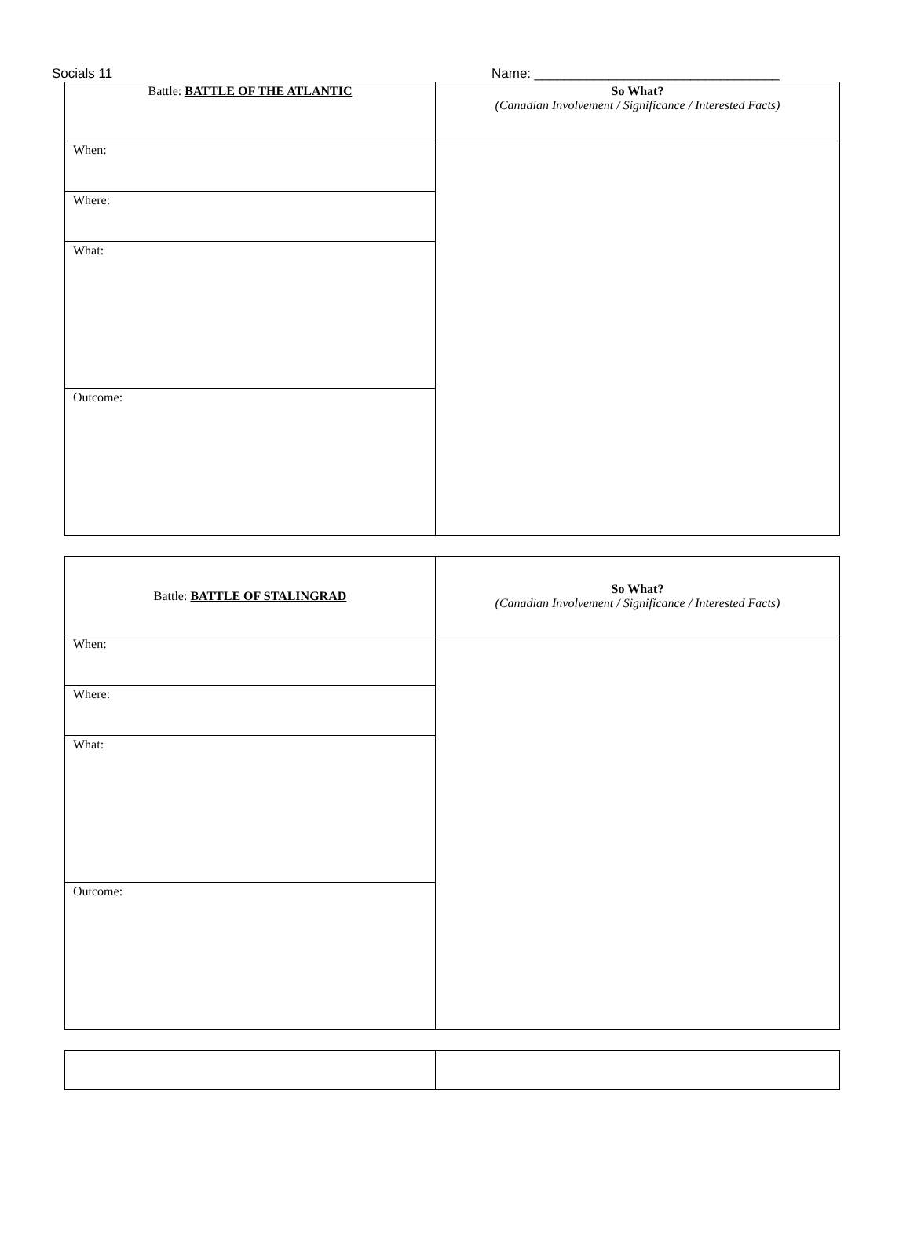Socials 11 Name: _________________________________
| Battle: BATTLE OF THE ATLANTIC | So What? (Canadian Involvement / Significance / Interested Facts) |
| When: | |
| Where: | |
| What: | |
| Outcome: | |
| Battle: BATTLE OF STALINGRAD | So What? (Canadian Involvement / Significance / Interested Facts) |
| When: | |
| Where: | |
| What: | |
| Outcome: | |